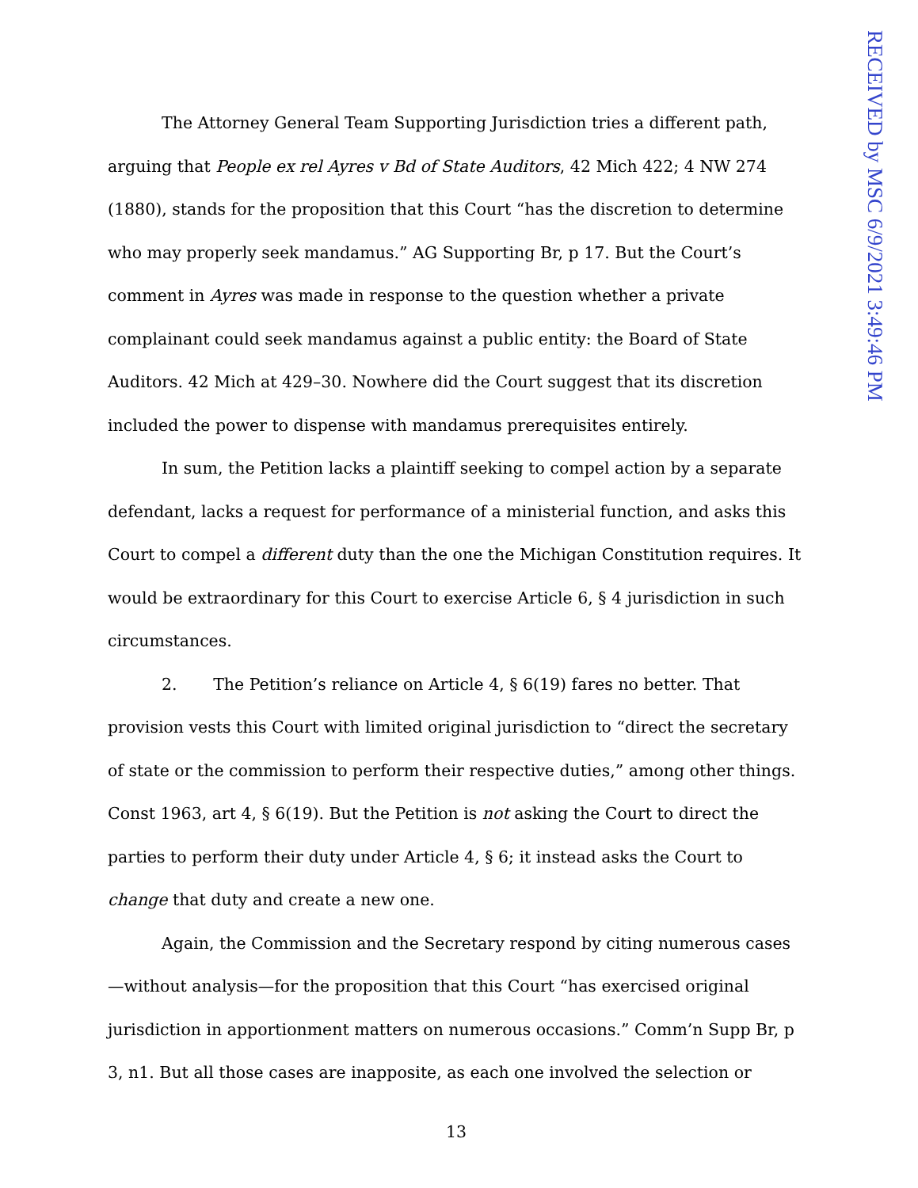RECEIVED by MSC 6/9/2021 3:49:46 PM
The Attorney General Team Supporting Jurisdiction tries a different path, arguing that People ex rel Ayres v Bd of State Auditors, 42 Mich 422; 4 NW 274 (1880), stands for the proposition that this Court “has the discretion to determine who may properly seek mandamus.” AG Supporting Br, p 17. But the Court’s comment in Ayres was made in response to the question whether a private complainant could seek mandamus against a public entity: the Board of State Auditors. 42 Mich at 429–30. Nowhere did the Court suggest that its discretion included the power to dispense with mandamus prerequisites entirely.
In sum, the Petition lacks a plaintiff seeking to compel action by a separate defendant, lacks a request for performance of a ministerial function, and asks this Court to compel a different duty than the one the Michigan Constitution requires. It would be extraordinary for this Court to exercise Article 6, § 4 jurisdiction in such circumstances.
2. The Petition’s reliance on Article 4, § 6(19) fares no better. That provision vests this Court with limited original jurisdiction to “direct the secretary of state or the commission to perform their respective duties,” among other things. Const 1963, art 4, § 6(19). But the Petition is not asking the Court to direct the parties to perform their duty under Article 4, § 6; it instead asks the Court to change that duty and create a new one.
Again, the Commission and the Secretary respond by citing numerous cases—without analysis—for the proposition that this Court “has exercised original jurisdiction in apportionment matters on numerous occasions.” Comm’n Supp Br, p 3, n1. But all those cases are inapposite, as each one involved the selection or
13